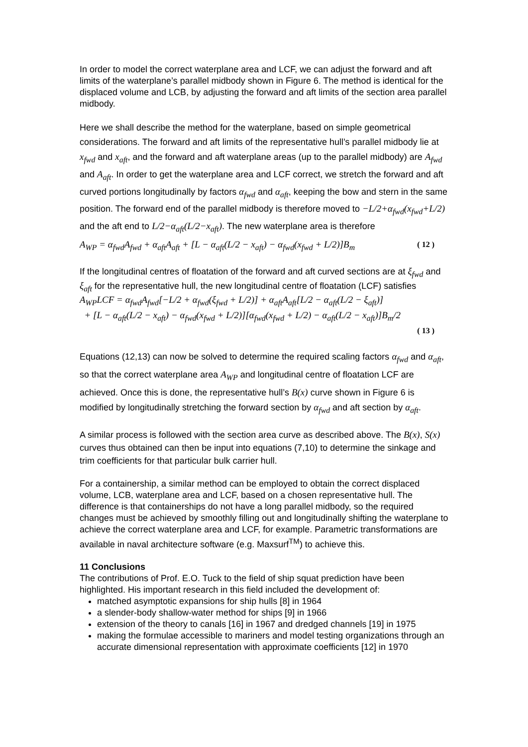In order to model the correct waterplane area and LCF, we can adjust the forward and aft limits of the waterplane’s parallel midbody shown in Figure 6. The method is identical for the displaced volume and LCB, by adjusting the forward and aft limits of the section area parallel midbody.
Here we shall describe the method for the waterplane, based on simple geometrical considerations. The forward and aft limits of the representative hull’s parallel midbody lie at x<sub>fwd</sub> and x<sub>aft</sub>, and the forward and aft waterplane areas (up to the parallel midbody) are A<sub>fwd</sub> and A<sub>aft</sub>. In order to get the waterplane area and LCF correct, we stretch the forward and aft curved portions longitudinally by factors α<sub>fwd</sub> and α<sub>aft</sub>, keeping the bow and stern in the same position. The forward end of the parallel midbody is therefore moved to −L/2+α<sub>fwd</sub>(x<sub>fwd</sub>+L/2) and the aft end to L/2−α<sub>aft</sub>(L/2−x<sub>aft</sub>). The new waterplane area is therefore
A<sub>WP</sub> = α<sub>fwd</sub>A<sub>fwd</sub> + α<sub>aft</sub>A<sub>aft</sub> + [L − α<sub>aft</sub>(L/2 − x<sub>aft</sub>) − α<sub>fwd</sub>(x<sub>fwd</sub> + L/2)]B<sub>m</sub> ( 12 )
If the longitudinal centres of floatation of the forward and aft curved sections are at ξ<sub>fwd</sub> and ξ<sub>aft</sub> for the representative hull, the new longitudinal centre of floatation (LCF) satisfies
A<sub>WP</sub>LCF = α<sub>fwd</sub>A<sub>fwd</sub>[−L/2 + α<sub>fwd</sub>(ξ<sub>fwd</sub> + L/2)] + α<sub>aft</sub>A<sub>aft</sub>[L/2 − α<sub>aft</sub>(L/2 − ξ<sub>aft</sub>)]
+ [L − α<sub>aft</sub>(L/2 − x<sub>aft</sub>) − α<sub>fwd</sub>(x<sub>fwd</sub> + L/2)][α<sub>fwd</sub>(x<sub>fwd</sub> + L/2) − α<sub>aft</sub>(L/2 − x<sub>aft</sub>)]B<sub>m</sub>/2
( 13 )
Equations (12,13) can now be solved to determine the required scaling factors α<sub>fwd</sub> and α<sub>aft</sub>, so that the correct waterplane area A<sub>WP</sub> and longitudinal centre of floatation LCF are achieved. Once this is done, the representative hull’s B(x) curve shown in Figure 6 is modified by longitudinally stretching the forward section by α<sub>fwd</sub> and aft section by α<sub>aft</sub>.
A similar process is followed with the section area curve as described above. The B(x), S(x) curves thus obtained can then be input into equations (7,10) to determine the sinkage and trim coefficients for that particular bulk carrier hull.
For a containership, a similar method can be employed to obtain the correct displaced volume, LCB, waterplane area and LCF, based on a chosen representative hull. The difference is that containerships do not have a long parallel midbody, so the required changes must be achieved by smoothly filling out and longitudinally shifting the waterplane to achieve the correct waterplane area and LCF, for example. Parametric transformations are available in naval architecture software (e.g. Maxsurf<sup>TM</sup>) to achieve this.
11 Conclusions
The contributions of Prof. E.O. Tuck to the field of ship squat prediction have been highlighted. His important research in this field included the development of:
matched asymptotic expansions for ship hulls [8] in 1964
a slender-body shallow-water method for ships [9] in 1966
extension of the theory to canals [16] in 1967 and dredged channels [19] in 1975
making the formulae accessible to mariners and model testing organizations through an accurate dimensional representation with approximate coefficients [12] in 1970